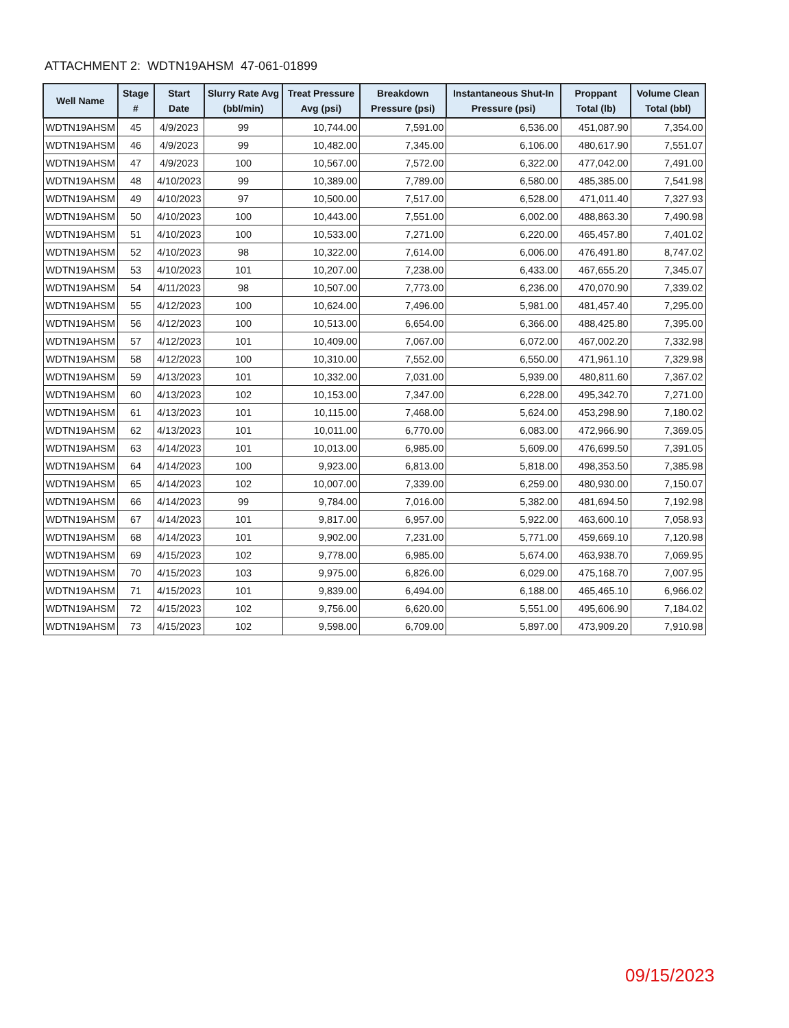ATTACHMENT 2: WDTN19AHSM 47-061-01899
| Well Name | Stage # | Start Date | Slurry Rate Avg (bbl/min) | Treat Pressure Avg (psi) | Breakdown Pressure (psi) | Instantaneous Shut-In Pressure (psi) | Proppant Total (lb) | Volume Clean Total (bbl) |
| --- | --- | --- | --- | --- | --- | --- | --- | --- |
| WDTN19AHSM | 45 | 4/9/2023 | 99 | 10,744.00 | 7,591.00 | 6,536.00 | 451,087.90 | 7,354.00 |
| WDTN19AHSM | 46 | 4/9/2023 | 99 | 10,482.00 | 7,345.00 | 6,106.00 | 480,617.90 | 7,551.07 |
| WDTN19AHSM | 47 | 4/9/2023 | 100 | 10,567.00 | 7,572.00 | 6,322.00 | 477,042.00 | 7,491.00 |
| WDTN19AHSM | 48 | 4/10/2023 | 99 | 10,389.00 | 7,789.00 | 6,580.00 | 485,385.00 | 7,541.98 |
| WDTN19AHSM | 49 | 4/10/2023 | 97 | 10,500.00 | 7,517.00 | 6,528.00 | 471,011.40 | 7,327.93 |
| WDTN19AHSM | 50 | 4/10/2023 | 100 | 10,443.00 | 7,551.00 | 6,002.00 | 488,863.30 | 7,490.98 |
| WDTN19AHSM | 51 | 4/10/2023 | 100 | 10,533.00 | 7,271.00 | 6,220.00 | 465,457.80 | 7,401.02 |
| WDTN19AHSM | 52 | 4/10/2023 | 98 | 10,322.00 | 7,614.00 | 6,006.00 | 476,491.80 | 8,747.02 |
| WDTN19AHSM | 53 | 4/10/2023 | 101 | 10,207.00 | 7,238.00 | 6,433.00 | 467,655.20 | 7,345.07 |
| WDTN19AHSM | 54 | 4/11/2023 | 98 | 10,507.00 | 7,773.00 | 6,236.00 | 470,070.90 | 7,339.02 |
| WDTN19AHSM | 55 | 4/12/2023 | 100 | 10,624.00 | 7,496.00 | 5,981.00 | 481,457.40 | 7,295.00 |
| WDTN19AHSM | 56 | 4/12/2023 | 100 | 10,513.00 | 6,654.00 | 6,366.00 | 488,425.80 | 7,395.00 |
| WDTN19AHSM | 57 | 4/12/2023 | 101 | 10,409.00 | 7,067.00 | 6,072.00 | 467,002.20 | 7,332.98 |
| WDTN19AHSM | 58 | 4/12/2023 | 100 | 10,310.00 | 7,552.00 | 6,550.00 | 471,961.10 | 7,329.98 |
| WDTN19AHSM | 59 | 4/13/2023 | 101 | 10,332.00 | 7,031.00 | 5,939.00 | 480,811.60 | 7,367.02 |
| WDTN19AHSM | 60 | 4/13/2023 | 102 | 10,153.00 | 7,347.00 | 6,228.00 | 495,342.70 | 7,271.00 |
| WDTN19AHSM | 61 | 4/13/2023 | 101 | 10,115.00 | 7,468.00 | 5,624.00 | 453,298.90 | 7,180.02 |
| WDTN19AHSM | 62 | 4/13/2023 | 101 | 10,011.00 | 6,770.00 | 6,083.00 | 472,966.90 | 7,369.05 |
| WDTN19AHSM | 63 | 4/14/2023 | 101 | 10,013.00 | 6,985.00 | 5,609.00 | 476,699.50 | 7,391.05 |
| WDTN19AHSM | 64 | 4/14/2023 | 100 | 9,923.00 | 6,813.00 | 5,818.00 | 498,353.50 | 7,385.98 |
| WDTN19AHSM | 65 | 4/14/2023 | 102 | 10,007.00 | 7,339.00 | 6,259.00 | 480,930.00 | 7,150.07 |
| WDTN19AHSM | 66 | 4/14/2023 | 99 | 9,784.00 | 7,016.00 | 5,382.00 | 481,694.50 | 7,192.98 |
| WDTN19AHSM | 67 | 4/14/2023 | 101 | 9,817.00 | 6,957.00 | 5,922.00 | 463,600.10 | 7,058.93 |
| WDTN19AHSM | 68 | 4/14/2023 | 101 | 9,902.00 | 7,231.00 | 5,771.00 | 459,669.10 | 7,120.98 |
| WDTN19AHSM | 69 | 4/15/2023 | 102 | 9,778.00 | 6,985.00 | 5,674.00 | 463,938.70 | 7,069.95 |
| WDTN19AHSM | 70 | 4/15/2023 | 103 | 9,975.00 | 6,826.00 | 6,029.00 | 475,168.70 | 7,007.95 |
| WDTN19AHSM | 71 | 4/15/2023 | 101 | 9,839.00 | 6,494.00 | 6,188.00 | 465,465.10 | 6,966.02 |
| WDTN19AHSM | 72 | 4/15/2023 | 102 | 9,756.00 | 6,620.00 | 5,551.00 | 495,606.90 | 7,184.02 |
| WDTN19AHSM | 73 | 4/15/2023 | 102 | 9,598.00 | 6,709.00 | 5,897.00 | 473,909.20 | 7,910.98 |
09/15/2023